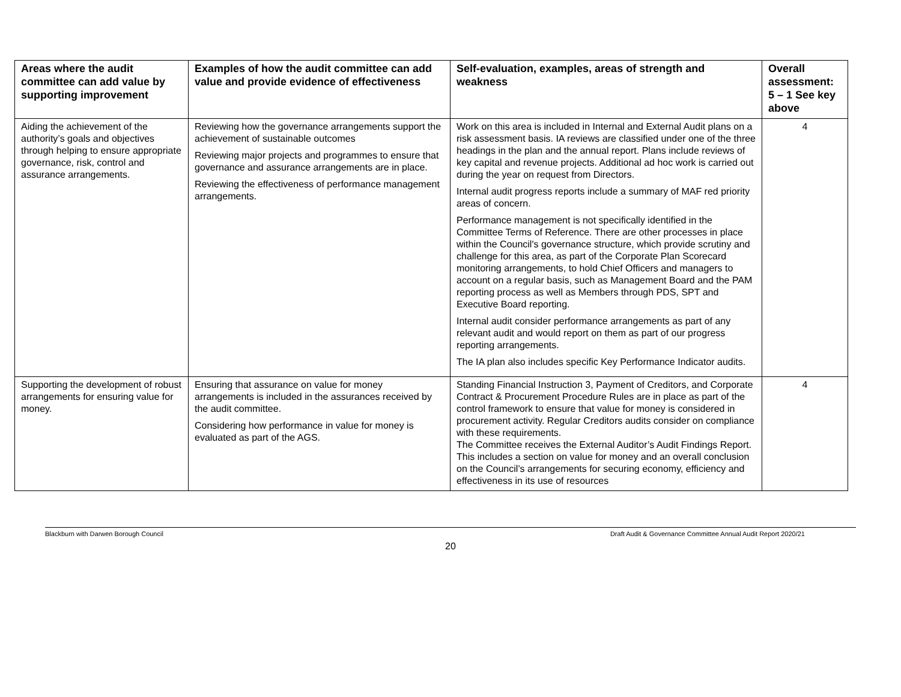| Areas where the audit committee can add value by supporting improvement | Examples of how the audit committee can add value and provide evidence of effectiveness | Self-evaluation, examples, areas of strength and weakness | Overall assessment: 5 – 1 See key above |
| --- | --- | --- | --- |
| Aiding the achievement of the authority’s goals and objectives through helping to ensure appropriate governance, risk, control and assurance arrangements. | Reviewing how the governance arrangements support the achievement of sustainable outcomes Reviewing major projects and programmes to ensure that governance and assurance arrangements are in place. Reviewing the effectiveness of performance management arrangements. | Work on this area is included in Internal and External Audit plans on a risk assessment basis. IA reviews are classified under one of the three headings in the plan and the annual report. Plans include reviews of key capital and revenue projects. Additional ad hoc work is carried out during the year on request from Directors. Internal audit progress reports include a summary of MAF red priority areas of concern. Performance management is not specifically identified in the Committee Terms of Reference. There are other processes in place within the Council's governance structure, which provide scrutiny and challenge for this area, as part of the Corporate Plan Scorecard monitoring arrangements, to hold Chief Officers and managers to account on a regular basis, such as Management Board and the PAM reporting process as well as Members through PDS, SPT and Executive Board reporting. Internal audit consider performance arrangements as part of any relevant audit and would report on them as part of our progress reporting arrangements. The IA plan also includes specific Key Performance Indicator audits. | 4 |
| Supporting the development of robust arrangements for ensuring value for money. | Ensuring that assurance on value for money arrangements is included in the assurances received by the audit committee. Considering how performance in value for money is evaluated as part of the AGS. | Standing Financial Instruction 3, Payment of Creditors, and Corporate Contract & Procurement Procedure Rules are in place as part of the control framework to ensure that value for money is considered in procurement activity. Regular Creditors audits consider on compliance with these requirements. The Committee receives the External Auditor’s Audit Findings Report. This includes a section on value for money and an overall conclusion on the Council’s arrangements for securing economy, efficiency and effectiveness in its use of resources | 4 |
Blackburn with Darwen Borough Council Draft Audit & Governance Committee Annual Audit Report 2020/21
20